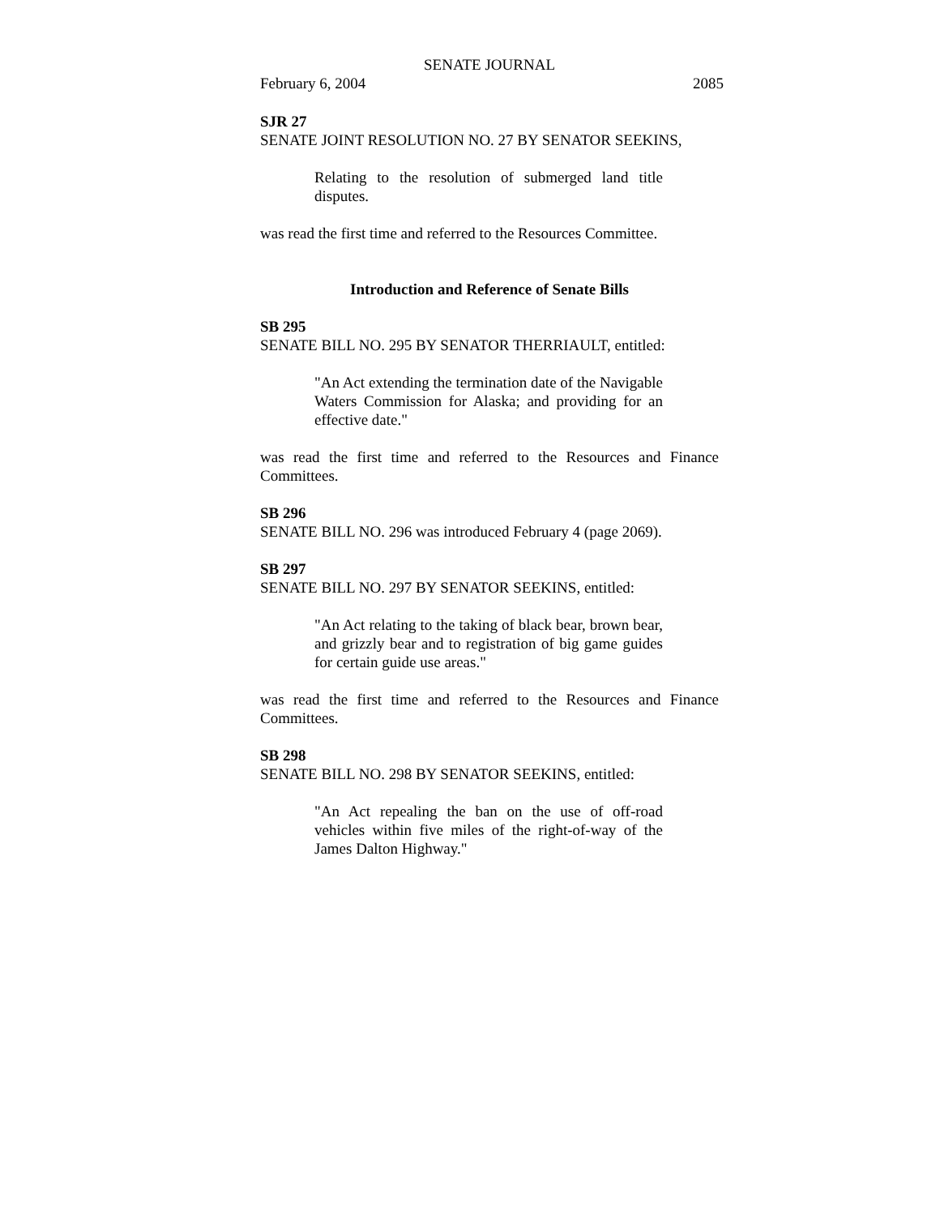SENATE JOURNAL
February 6, 2004 2085
SJR 27
SENATE JOINT RESOLUTION NO. 27 BY SENATOR SEEKINS,
Relating to the resolution of submerged land title disputes.
was read the first time and referred to the Resources Committee.
Introduction and Reference of Senate Bills
SB 295
SENATE BILL NO. 295 BY SENATOR THERRIAULT, entitled:
"An Act extending the termination date of the Navigable Waters Commission for Alaska; and providing for an effective date."
was read the first time and referred to the Resources and Finance Committees.
SB 296
SENATE BILL NO. 296 was introduced February 4 (page 2069).
SB 297
SENATE BILL NO. 297 BY SENATOR SEEKINS, entitled:
"An Act relating to the taking of black bear, brown bear, and grizzly bear and to registration of big game guides for certain guide use areas."
was read the first time and referred to the Resources and Finance Committees.
SB 298
SENATE BILL NO. 298 BY SENATOR SEEKINS, entitled:
"An Act repealing the ban on the use of off-road vehicles within five miles of the right-of-way of the James Dalton Highway."